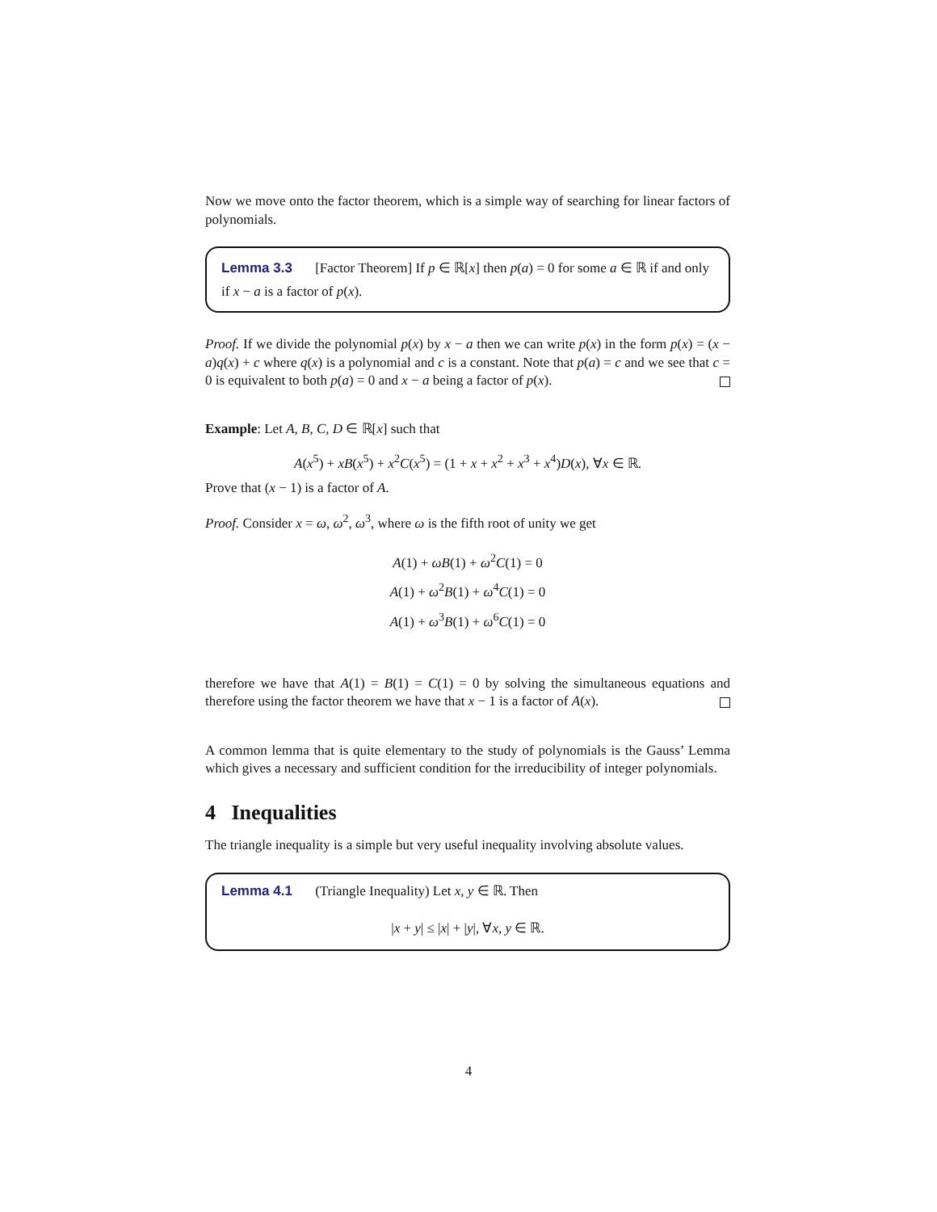Now we move onto the factor theorem, which is a simple way of searching for linear factors of polynomials.
Lemma 3.3 [Factor Theorem] If p ∈ ℝ[x] then p(a) = 0 for some a ∈ ℝ if and only if x − a is a factor of p(x).
Proof. If we divide the polynomial p(x) by x − a then we can write p(x) in the form p(x) = (x − a)q(x) + c where q(x) is a polynomial and c is a constant. Note that p(a) = c and we see that c = 0 is equivalent to both p(a) = 0 and x − a being a factor of p(x).
Example: Let A, B, C, D ∈ ℝ[x] such that
A(x<sup>5</sup>) + xB(x<sup>5</sup>) + x<sup>2</sup>C(x<sup>5</sup>) = (1 + x + x<sup>2</sup> + x<sup>3</sup> + x<sup>4</sup>)D(x), ∀x ∈ ℝ.
Prove that (x − 1) is a factor of A.
Proof. Consider x = ω, ω<sup>2</sup>, ω<sup>3</sup>, where ω is the fifth root of unity we get
A(1) + ωB(1) + ω<sup>2</sup>C(1) = 0
A(1) + ω<sup>2</sup>B(1) + ω<sup>4</sup>C(1) = 0
A(1) + ω<sup>3</sup>B(1) + ω<sup>6</sup>C(1) = 0
therefore we have that A(1) = B(1) = C(1) = 0 by solving the simultaneous equations and therefore using the factor theorem we have that x − 1 is a factor of A(x).
A common lemma that is quite elementary to the study of polynomials is the Gauss’ Lemma which gives a necessary and sufficient condition for the irreducibility of integer polynomials.
4 Inequalities
The triangle inequality is a simple but very useful inequality involving absolute values.
Lemma 4.1 (Triangle Inequality) Let x, y ∈ ℝ. Then
|x + y| ≤ |x| + |y|, ∀x, y ∈ ℝ.
4